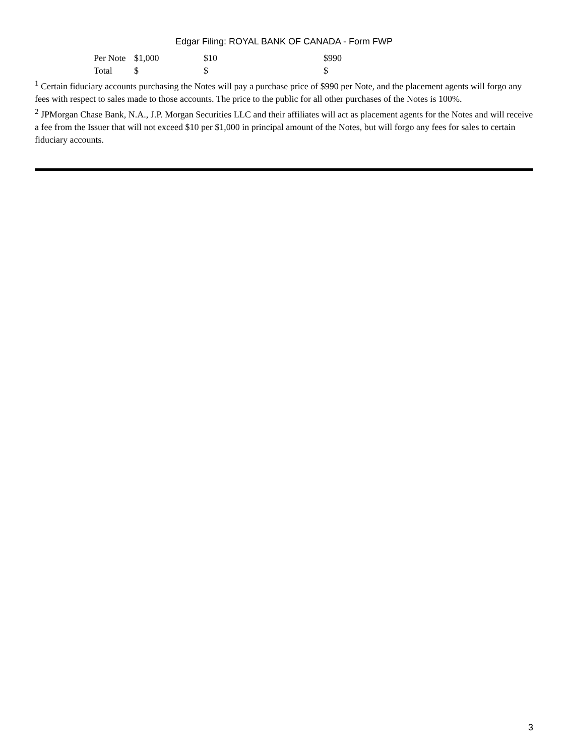Edgar Filing: ROYAL BANK OF CANADA - Form FWP
| Per Note | $1,000 | $10 | $990 |
| Total | $ | $ | $ |
<sup>1</sup> Certain fiduciary accounts purchasing the Notes will pay a purchase price of $990 per Note, and the placement agents will forgo any fees with respect to sales made to those accounts. The price to the public for all other purchases of the Notes is 100%.
<sup>2</sup> JPMorgan Chase Bank, N.A., J.P. Morgan Securities LLC and their affiliates will act as placement agents for the Notes and will receive a fee from the Issuer that will not exceed $10 per $1,000 in principal amount of the Notes, but will forgo any fees for sales to certain fiduciary accounts.
3